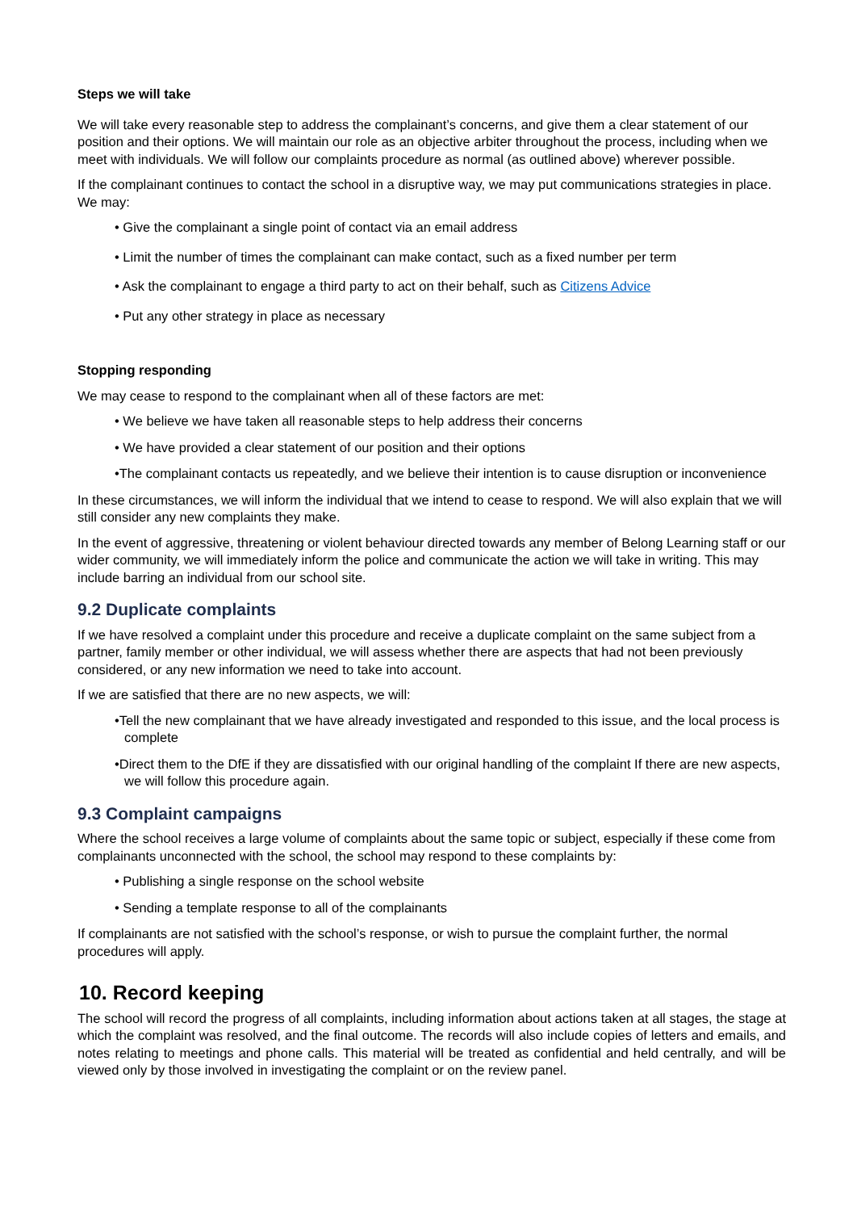Steps we will take
We will take every reasonable step to address the complainant’s concerns, and give them a clear statement of our position and their options. We will maintain our role as an objective arbiter throughout the process, including when we meet with individuals. We will follow our complaints procedure as normal (as outlined above) wherever possible.
If the complainant continues to contact the school in a disruptive way, we may put communications strategies in place. We may:
• Give the complainant a single point of contact via an email address
• Limit the number of times the complainant can make contact, such as a fixed number per term
• Ask the complainant to engage a third party to act on their behalf, such as Citizens Advice
• Put any other strategy in place as necessary
Stopping responding
We may cease to respond to the complainant when all of these factors are met:
• We believe we have taken all reasonable steps to help address their concerns
• We have provided a clear statement of our position and their options
•The complainant contacts us repeatedly, and we believe their intention is to cause disruption or inconvenience
In these circumstances, we will inform the individual that we intend to cease to respond. We will also explain that we will still consider any new complaints they make.
In the event of aggressive, threatening or violent behaviour directed towards any member of Belong Learning staff or our wider community, we will immediately inform the police and communicate the action we will take in writing. This may include barring an individual from our school site.
9.2 Duplicate complaints
If we have resolved a complaint under this procedure and receive a duplicate complaint on the same subject from a partner, family member or other individual, we will assess whether there are aspects that had not been previously considered, or any new information we need to take into account.
If we are satisfied that there are no new aspects, we will:
•Tell the new complainant that we have already investigated and responded to this issue, and the local process is complete
•Direct them to the DfE if they are dissatisfied with our original handling of the complaint If there are new aspects, we will follow this procedure again.
9.3 Complaint campaigns
Where the school receives a large volume of complaints about the same topic or subject, especially if these come from complainants unconnected with the school, the school may respond to these complaints by:
• Publishing a single response on the school website
• Sending a template response to all of the complainants
If complainants are not satisfied with the school’s response, or wish to pursue the complaint further, the normal procedures will apply.
10. Record keeping
The school will record the progress of all complaints, including information about actions taken at all stages, the stage at which the complaint was resolved, and the final outcome. The records will also include copies of letters and emails, and notes relating to meetings and phone calls. This material will be treated as confidential and held centrally, and will be viewed only by those involved in investigating the complaint or on the review panel.